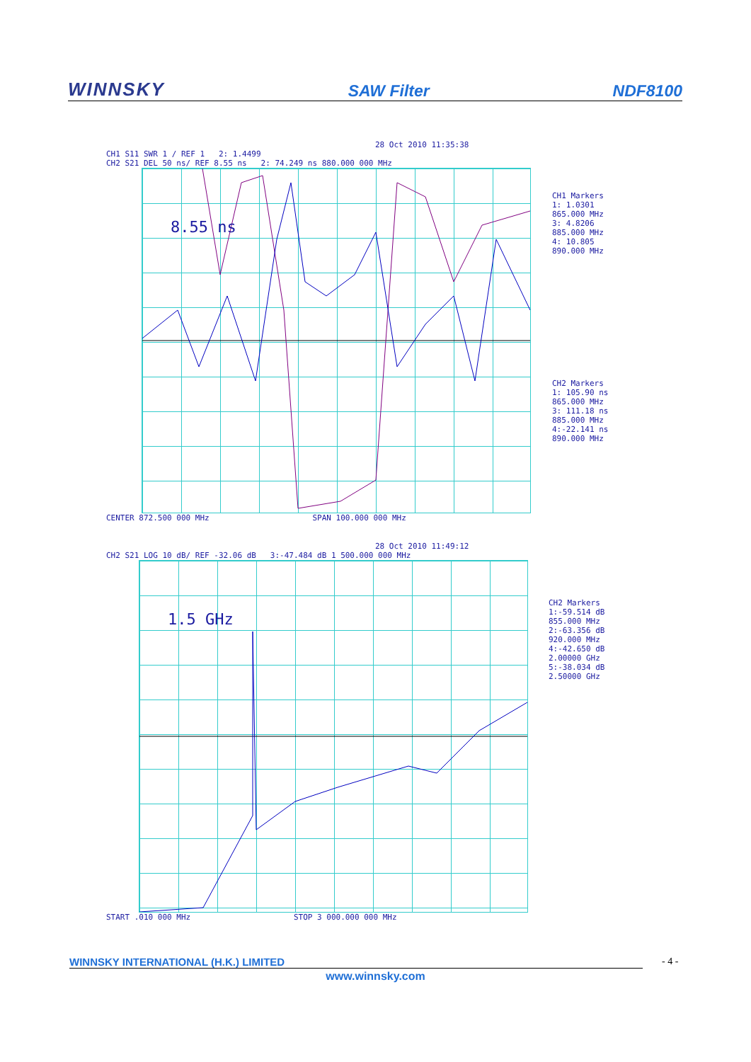WINNSKY SAW Filter NDF8100
28 Oct 2010 11:35:38
CH1 S11 SWR 1 / REF 1 2: 1.4499
CH2 S21 DEL 50 ns/ REF 8.55 ns 2: 74.249 ns 880.000 000 MHz
8.55 ns
CENTER 872.500 000 MHz SPAN 100.000 000 MHz
CH1 Markers
1: 1.0301
865.000 MHz
3: 4.8206
885.000 MHz
4: 10.805
890.000 MHz
CH2 Markers
1: 105.90 ns
865.000 MHz
3: 111.18 ns
885.000 MHz
4:-22.141 ns
890.000 MHz
28 Oct 2010 11:49:12
CH2 S21 LOG 10 dB/ REF -32.06 dB 3:-47.484 dB 1 500.000 000 MHz
1.5 GHz
START .010 000 MHz STOP 3 000.000 000 MHz
CH2 Markers
1:-59.514 dB
855.000 MHz
2:-63.356 dB
920.000 MHz
4:-42.650 dB
2.00000 GHz
5:-38.034 dB
2.50000 GHz
WINNSKY INTERNATIONAL (H.K.) LIMITED - 4 -
www.winnsky.com